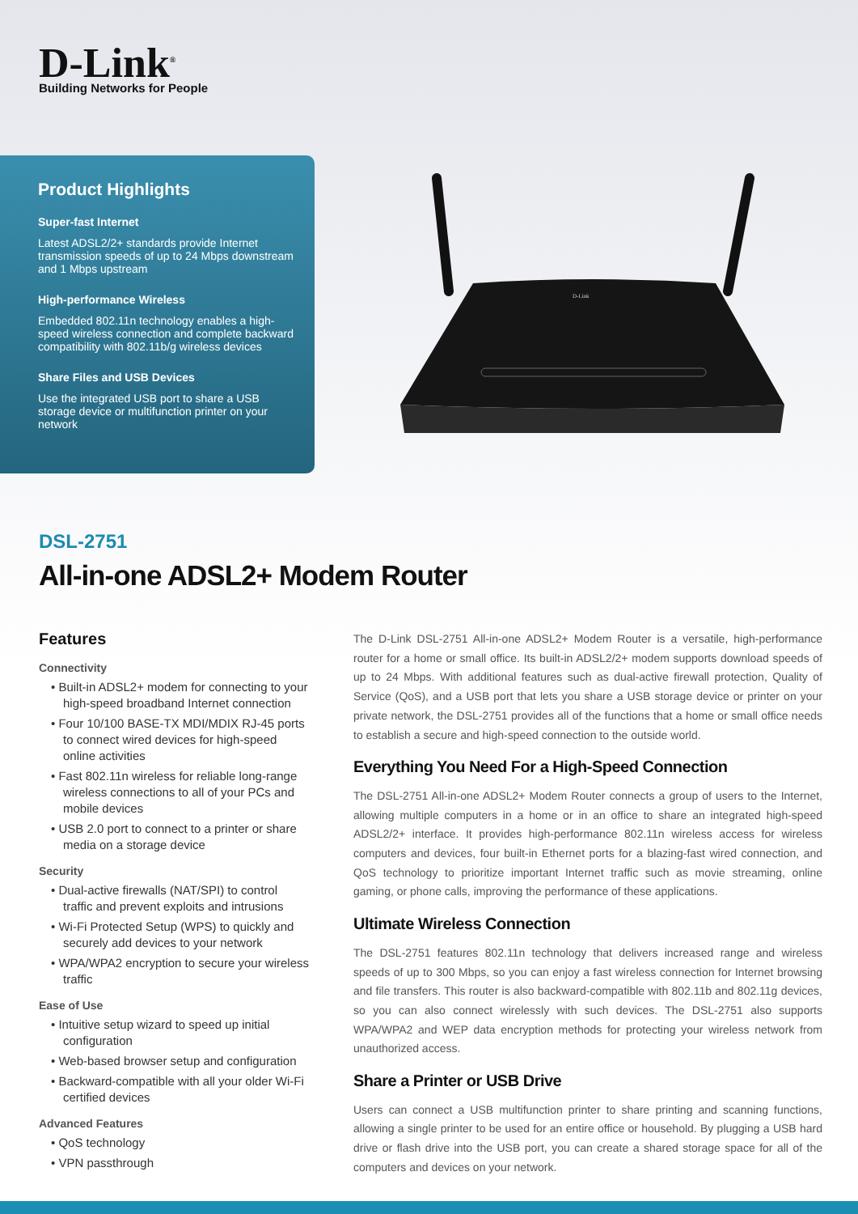D-Link<sup>®</sup>
Building Networks for People
Product Highlights
Super-fast Internet
Latest ADSL2/2+ standards provide Internet transmission speeds of up to 24 Mbps downstream and 1 Mbps upstream
High-performance Wireless
Embedded 802.11n technology enables a high-speed wireless connection and complete backward compatibility with 802.11b/g wireless devices
Share Files and USB Devices
Use the integrated USB port to share a USB storage device or multifunction printer on your network
D-Link
DSL-2751
All-in-one ADSL2+ Modem Router
Features
Connectivity
• Built-in ADSL2+ modem for connecting to your high-speed broadband Internet connection
• Four 10/100 BASE-TX MDI/MDIX RJ-45 ports to connect wired devices for high-speed online activities
• Fast 802.11n wireless for reliable long-range wireless connections to all of your PCs and mobile devices
• USB 2.0 port to connect to a printer or share media on a storage device
Security
• Dual-active firewalls (NAT/SPI) to control traffic and prevent exploits and intrusions
• Wi-Fi Protected Setup (WPS) to quickly and securely add devices to your network
• WPA/WPA2 encryption to secure your wireless traffic
Ease of Use
• Intuitive setup wizard to speed up initial configuration
• Web-based browser setup and configuration
• Backward-compatible with all your older Wi-Fi certified devices
Advanced Features
• QoS technology
• VPN passthrough
The D-Link DSL-2751 All-in-one ADSL2+ Modem Router is a versatile, high-performance router for a home or small office. Its built-in ADSL2/2+ modem supports download speeds of up to 24 Mbps. With additional features such as dual-active firewall protection, Quality of Service (QoS), and a USB port that lets you share a USB storage device or printer on your private network, the DSL-2751 provides all of the functions that a home or small office needs to establish a secure and high-speed connection to the outside world.
Everything You Need For a High-Speed Connection
The DSL-2751 All-in-one ADSL2+ Modem Router connects a group of users to the Internet, allowing multiple computers in a home or in an office to share an integrated high-speed ADSL2/2+ interface. It provides high-performance 802.11n wireless access for wireless computers and devices, four built-in Ethernet ports for a blazing-fast wired connection, and QoS technology to prioritize important Internet traffic such as movie streaming, online gaming, or phone calls, improving the performance of these applications.
Ultimate Wireless Connection
The DSL-2751 features 802.11n technology that delivers increased range and wireless speeds of up to 300 Mbps, so you can enjoy a fast wireless connection for Internet browsing and file transfers. This router is also backward-compatible with 802.11b and 802.11g devices, so you can also connect wirelessly with such devices. The DSL-2751 also supports WPA/WPA2 and WEP data encryption methods for protecting your wireless network from unauthorized access.
Share a Printer or USB Drive
Users can connect a USB multifunction printer to share printing and scanning functions, allowing a single printer to be used for an entire office or household. By plugging a USB hard drive or flash drive into the USB port, you can create a shared storage space for all of the computers and devices on your network.